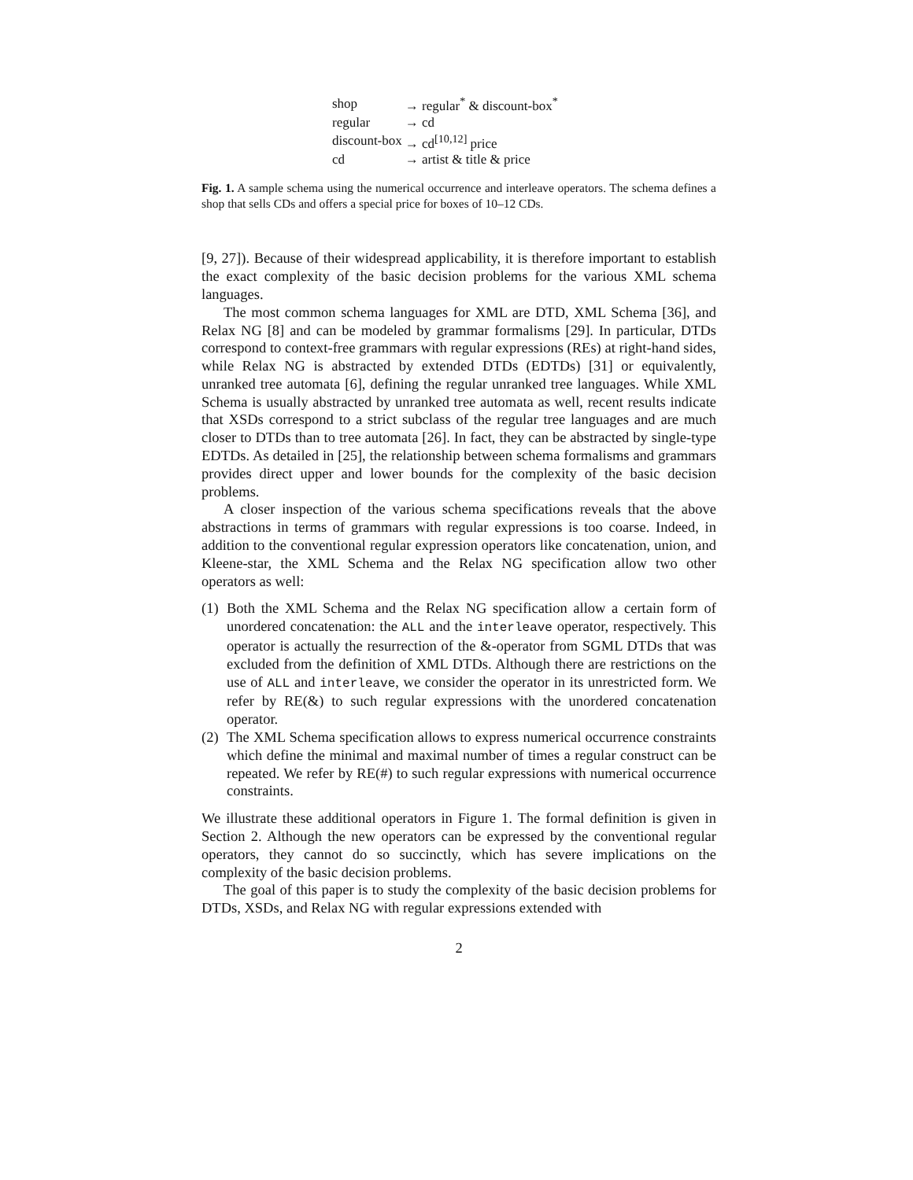| shop | → regular<sup>*</sup> & discount-box<sup>*</sup> |
| regular | → cd |
| discount-box | → cd<sup>[10,12]</sup> price |
| cd | → artist & title & price |
Fig. 1. A sample schema using the numerical occurrence and interleave operators. The schema defines a shop that sells CDs and offers a special price for boxes of 10–12 CDs.
[9, 27]). Because of their widespread applicability, it is therefore important to establish the exact complexity of the basic decision problems for the various XML schema languages.
The most common schema languages for XML are DTD, XML Schema [36], and Relax NG [8] and can be modeled by grammar formalisms [29]. In particular, DTDs correspond to context-free grammars with regular expressions (REs) at right-hand sides, while Relax NG is abstracted by extended DTDs (EDTDs) [31] or equivalently, unranked tree automata [6], defining the regular unranked tree languages. While XML Schema is usually abstracted by unranked tree automata as well, recent results indicate that XSDs correspond to a strict subclass of the regular tree languages and are much closer to DTDs than to tree automata [26]. In fact, they can be abstracted by single-type EDTDs. As detailed in [25], the relationship between schema formalisms and grammars provides direct upper and lower bounds for the complexity of the basic decision problems.
A closer inspection of the various schema specifications reveals that the above abstractions in terms of grammars with regular expressions is too coarse. Indeed, in addition to the conventional regular expression operators like concatenation, union, and Kleene-star, the XML Schema and the Relax NG specification allow two other operators as well:
(1) Both the XML Schema and the Relax NG specification allow a certain form of unordered concatenation: the ALL and the interleave operator, respectively. This operator is actually the resurrection of the &-operator from SGML DTDs that was excluded from the definition of XML DTDs. Although there are restrictions on the use of ALL and interleave, we consider the operator in its unrestricted form. We refer by RE(&) to such regular expressions with the unordered concatenation operator.
(2) The XML Schema specification allows to express numerical occurrence constraints which define the minimal and maximal number of times a regular construct can be repeated. We refer by RE(#) to such regular expressions with numerical occurrence constraints.
We illustrate these additional operators in Figure 1. The formal definition is given in Section 2. Although the new operators can be expressed by the conventional regular operators, they cannot do so succinctly, which has severe implications on the complexity of the basic decision problems.
The goal of this paper is to study the complexity of the basic decision problems for DTDs, XSDs, and Relax NG with regular expressions extended with
2